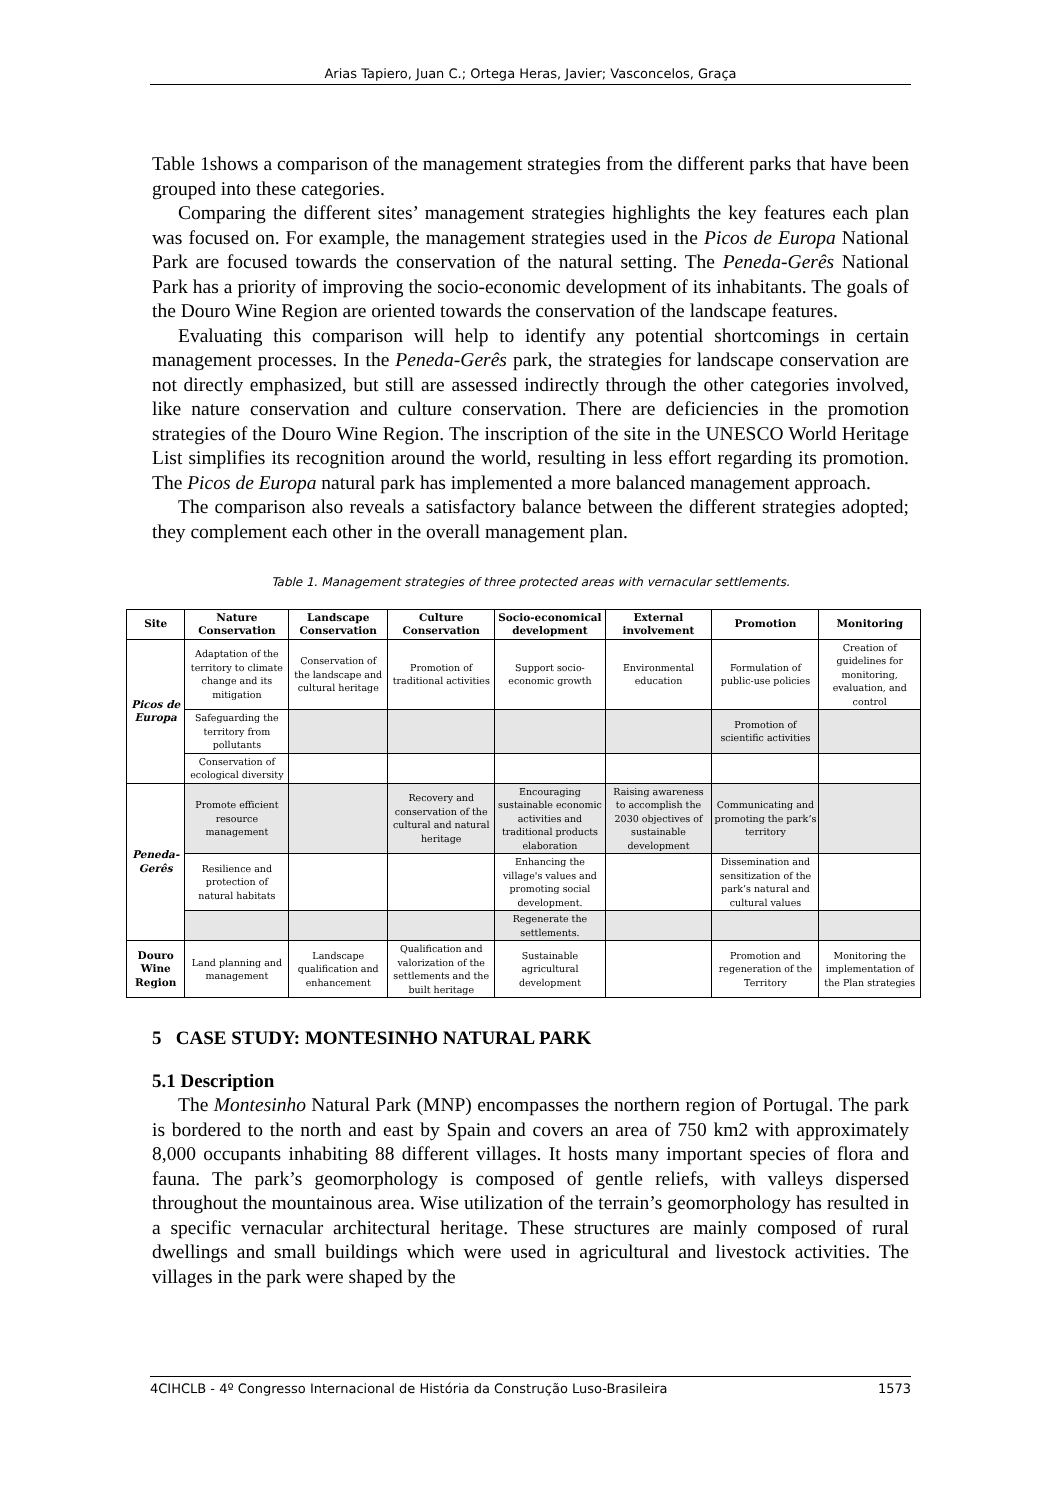Arias Tapiero, Juan C.; Ortega Heras, Javier; Vasconcelos, Graça
Table 1shows a comparison of the management strategies from the different parks that have been grouped into these categories.
Comparing the different sites’ management strategies highlights the key features each plan was focused on. For example, the management strategies used in the Picos de Europa National Park are focused towards the conservation of the natural setting. The Peneda-Gerês National Park has a priority of improving the socio-economic development of its inhabitants. The goals of the Douro Wine Region are oriented towards the conservation of the landscape features.
Evaluating this comparison will help to identify any potential shortcomings in certain management processes. In the Peneda-Gerês park, the strategies for landscape conservation are not directly emphasized, but still are assessed indirectly through the other categories involved, like nature conservation and culture conservation. There are deficiencies in the promotion strategies of the Douro Wine Region. The inscription of the site in the UNESCO World Heritage List simplifies its recognition around the world, resulting in less effort regarding its promotion. The Picos de Europa natural park has implemented a more balanced management approach.
The comparison also reveals a satisfactory balance between the different strategies adopted; they complement each other in the overall management plan.
Table 1. Management strategies of three protected areas with vernacular settlements.
| Site | Nature Conservation | Landscape Conservation | Culture Conservation | Socio-economical development | External involvement | Promotion | Monitoring |
| --- | --- | --- | --- | --- | --- | --- | --- |
| Picos de Europa | Adaptation of the territory to climate change and its mitigation | Conservation of the landscape and cultural heritage | Promotion of traditional activities | Support socio-economic growth | Environmental education | Formulation of public-use policies | Creation of guidelines for monitoring, evaluation, and control |
| | Safeguarding the territory from pollutants | | | | | Promotion of scientific activities | |
| | Conservation of ecological diversity | | | | | | |
| Peneda-Gerês | Promote efficient resource management | | Recovery and conservation of the cultural and natural heritage | Encouraging sustainable economic activities and traditional products elaboration | Raising awareness to accomplish the 2030 objectives of sustainable development | Communicating and promoting the park’s territory | |
| | Resilience and protection of natural habitats | | | Enhancing the village's values and promoting social development. | | Dissemination and sensitization of the park’s natural and cultural values | |
| | | | | Regenerate the settlements. | | | |
| Douro Wine Region | Land planning and management | Landscape qualification and enhancement | Qualification and valorization of the settlements and the built heritage | Sustainable agricultural development | | Promotion and regeneration of the Territory | Monitoring the implementation of the Plan strategies |
5 CASE STUDY: MONTESINHO NATURAL PARK
5.1 Description
The Montesinho Natural Park (MNP) encompasses the northern region of Portugal. The park is bordered to the north and east by Spain and covers an area of 750 km2 with approximately 8,000 occupants inhabiting 88 different villages. It hosts many important species of flora and fauna. The park’s geomorphology is composed of gentle reliefs, with valleys dispersed throughout the mountainous area. Wise utilization of the terrain’s geomorphology has resulted in a specific vernacular architectural heritage. These structures are mainly composed of rural dwellings and small buildings which were used in agricultural and livestock activities. The villages in the park were shaped by the
4CIHCLB - 4º Congresso Internacional de História da Construção Luso-Brasileira 1573